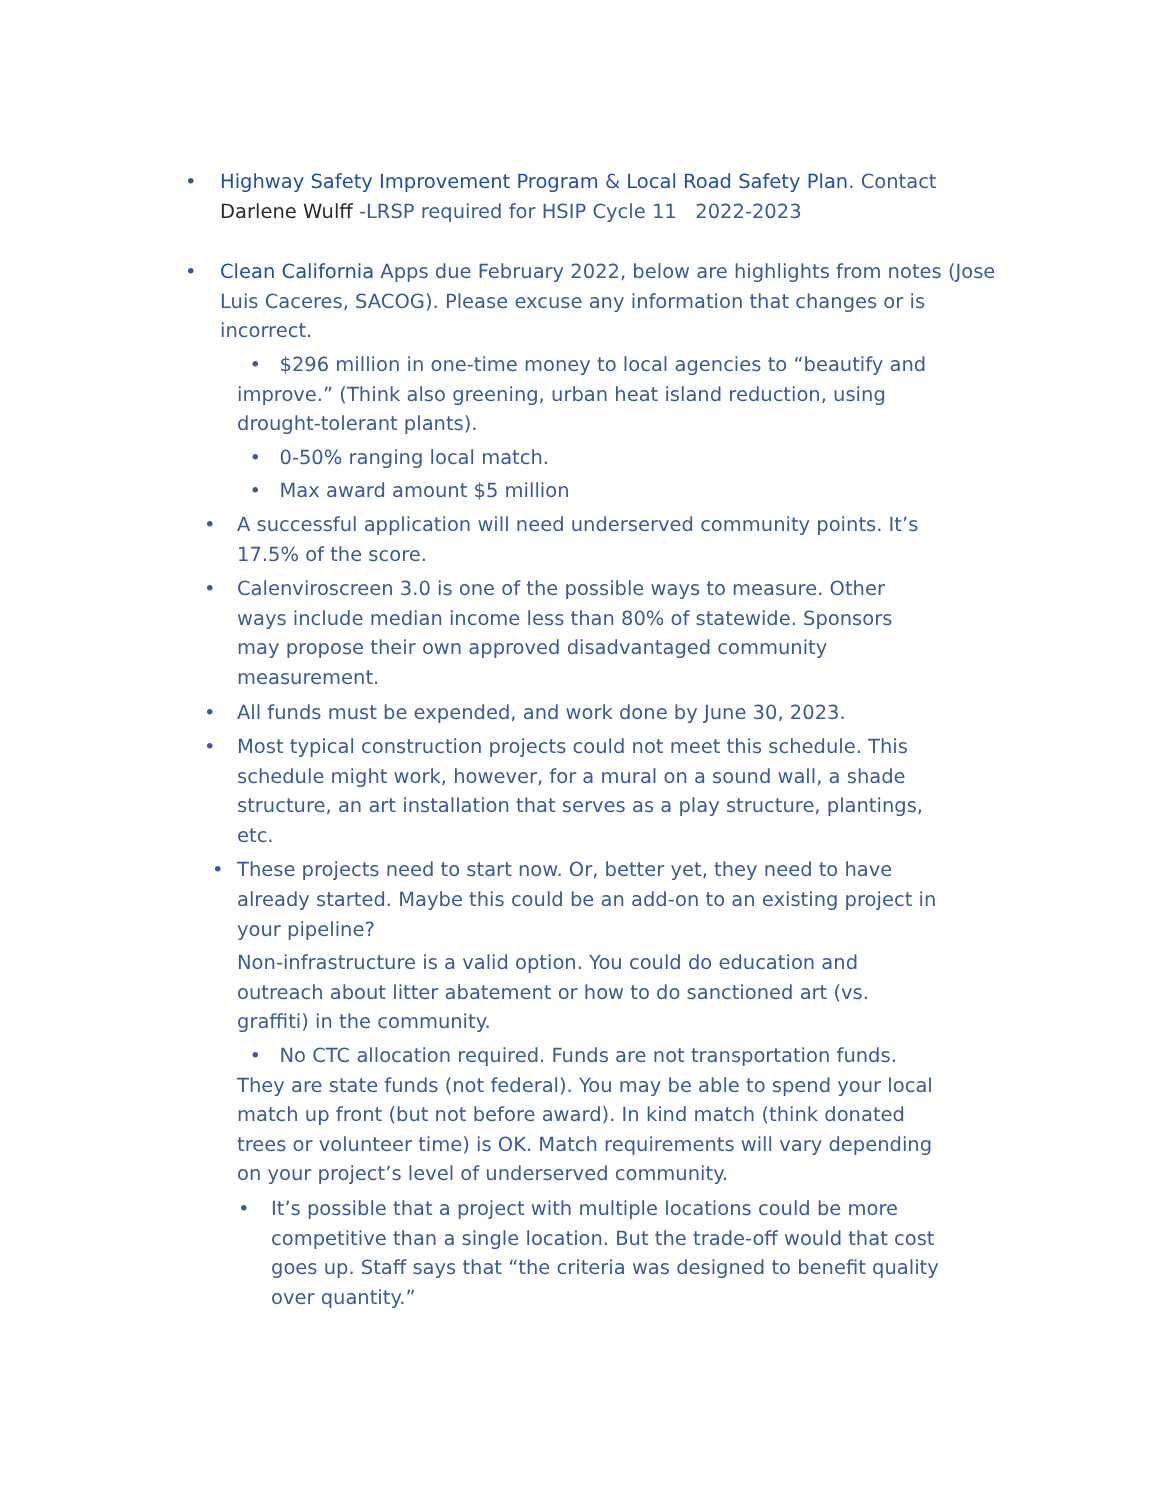•
Highway Safety Improvement Program & Local Road Safety Plan. Contact Darlene Wulff -LRSP required for HSIP Cycle 11 2022-2023
•
Clean California Apps due February 2022, below are highlights from notes (Jose Luis Caceres, SACOG). Please excuse any information that changes or is incorrect.
• $296 million in one-time money to local agencies to “beautify and improve.” (Think also greening, urban heat island reduction, using drought-tolerant plants).
• 0-50% ranging local match.
• Max award amount $5 million
•
A successful application will need underserved community points. It’s 17.5% of the score.
•
Calenviroscreen 3.0 is one of the possible ways to measure. Other ways include median income less than 80% of statewide. Sponsors may propose their own approved disadvantaged community measurement.
•
All funds must be expended, and work done by June 30, 2023.
•
Most typical construction projects could not meet this schedule. This schedule might work, however, for a mural on a sound wall, a shade structure, an art installation that serves as a play structure, plantings, etc.
•
These projects need to start now. Or, better yet, they need to have already started. Maybe this could be an add-on to an existing project in your pipeline?
Non-infrastructure is a valid option. You could do education and outreach about litter abatement or how to do sanctioned art (vs. graffiti) in the community.
• No CTC allocation required. Funds are not transportation funds. They are state funds (not federal). You may be able to spend your local match up front (but not before award). In kind match (think donated trees or volunteer time) is OK. Match requirements will vary depending on your project’s level of underserved community.
•
It’s possible that a project with multiple locations could be more competitive than a single location. But the trade-off would that cost goes up. Staff says that “the criteria was designed to benefit quality over quantity.”